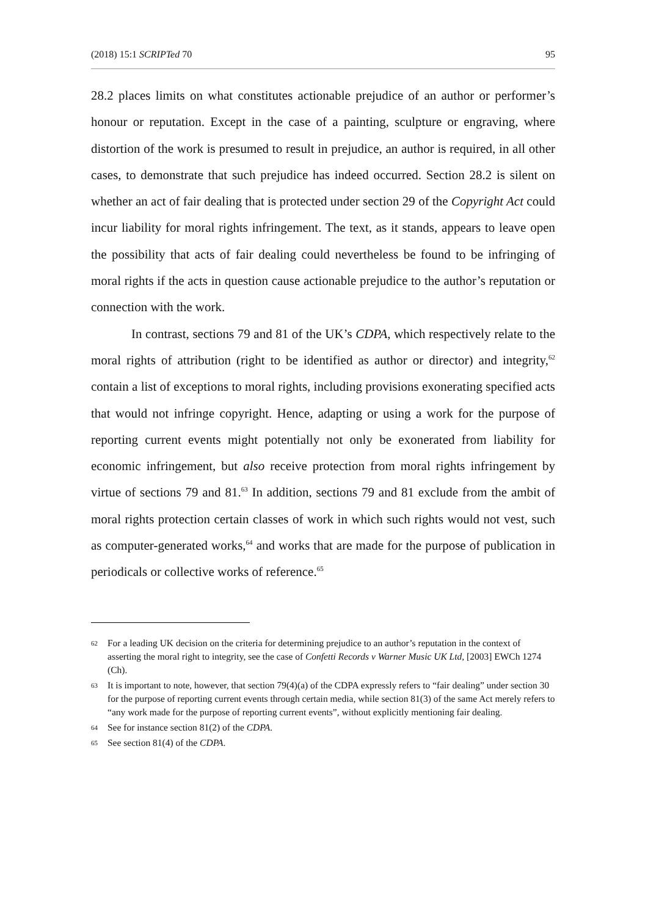(2018) 15:1 SCRIPTed 70 95
28.2 places limits on what constitutes actionable prejudice of an author or performer’s honour or reputation. Except in the case of a painting, sculpture or engraving, where distortion of the work is presumed to result in prejudice, an author is required, in all other cases, to demonstrate that such prejudice has indeed occurred. Section 28.2 is silent on whether an act of fair dealing that is protected under section 29 of the Copyright Act could incur liability for moral rights infringement. The text, as it stands, appears to leave open the possibility that acts of fair dealing could nevertheless be found to be infringing of moral rights if the acts in question cause actionable prejudice to the author’s reputation or connection with the work.
In contrast, sections 79 and 81 of the UK’s CDPA, which respectively relate to the moral rights of attribution (right to be identified as author or director) and integrity,<sup>62</sup> contain a list of exceptions to moral rights, including provisions exonerating specified acts that would not infringe copyright. Hence, adapting or using a work for the purpose of reporting current events might potentially not only be exonerated from liability for economic infringement, but also receive protection from moral rights infringement by virtue of sections 79 and 81.<sup>63</sup> In addition, sections 79 and 81 exclude from the ambit of moral rights protection certain classes of work in which such rights would not vest, such as computer-generated works,<sup>64</sup> and works that are made for the purpose of publication in periodicals or collective works of reference.<sup>65</sup>
62 For a leading UK decision on the criteria for determining prejudice to an author’s reputation in the context of asserting the moral right to integrity, see the case of Confetti Records v Warner Music UK Ltd, [2003] EWCh 1274 (Ch).
63 It is important to note, however, that section 79(4)(a) of the CDPA expressly refers to “fair dealing” under section 30 for the purpose of reporting current events through certain media, while section 81(3) of the same Act merely refers to “any work made for the purpose of reporting current events”, without explicitly mentioning fair dealing.
64 See for instance section 81(2) of the CDPA.
65 See section 81(4) of the CDPA.